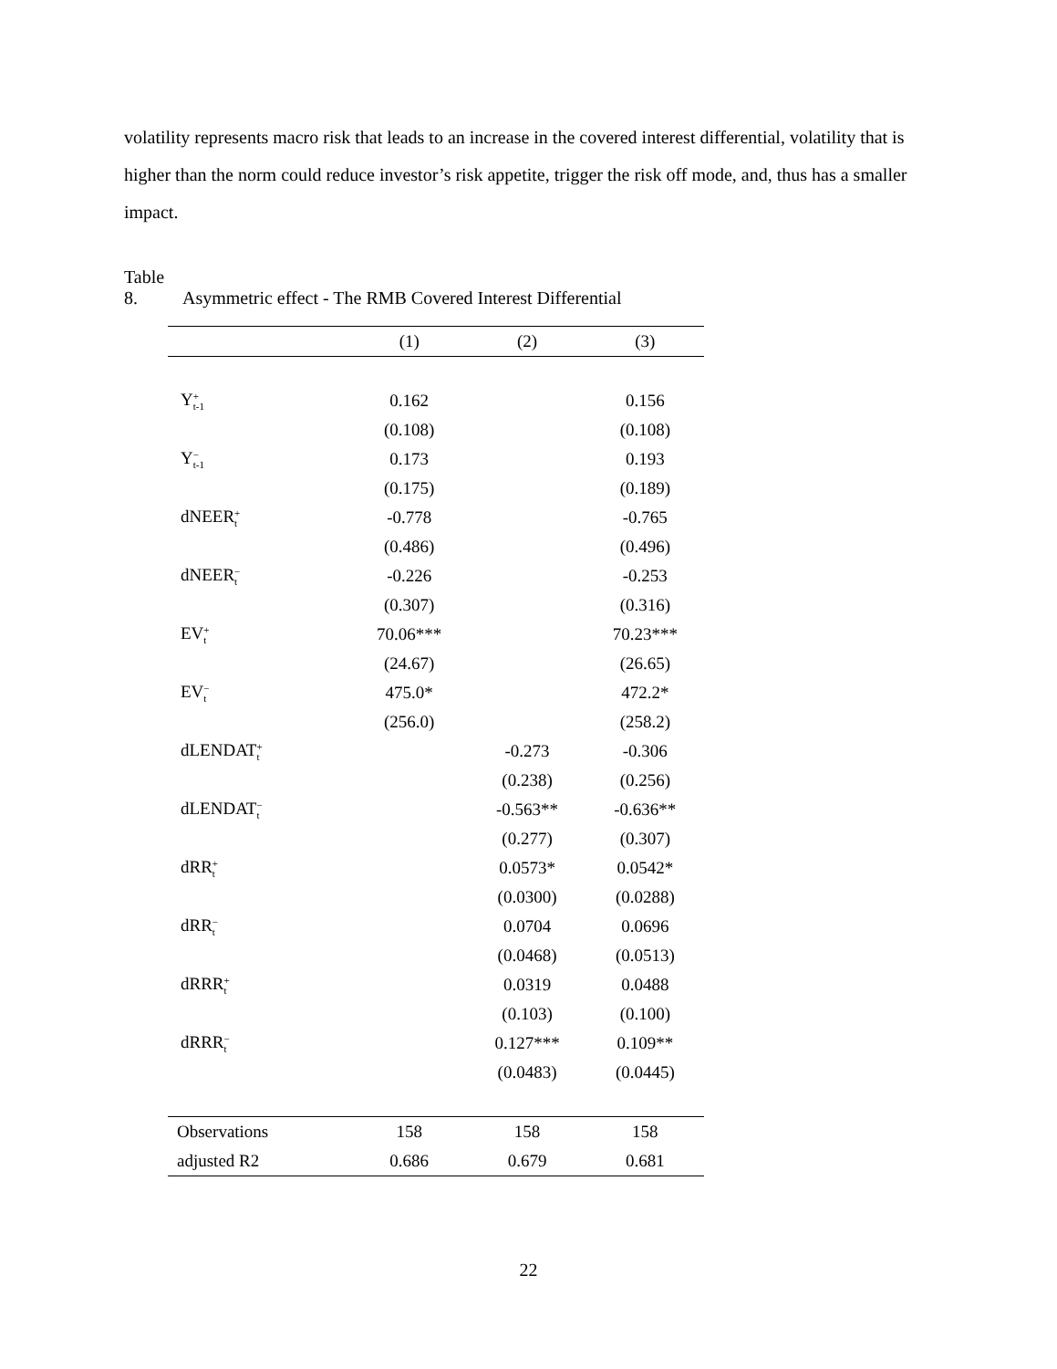volatility represents macro risk that leads to an increase in the covered interest differential, volatility that is higher than the norm could reduce investor’s risk appetite, trigger the risk off mode, and, thus has a smaller impact.
Table 8. Asymmetric effect - The RMB Covered Interest Differential
| | (1) | (2) | (3) |
| --- | --- | --- | --- |
| Y + t-1 | 0.162 | | 0.156 |
| | (0.108) | | (0.108) |
| Y − t-1 | 0.173 | | 0.193 |
| | (0.175) | | (0.189) |
| dNEER + t | -0.778 | | -0.765 |
| | (0.486) | | (0.496) |
| dNEER − t | -0.226 | | -0.253 |
| | (0.307) | | (0.316) |
| EV + t | 70.06*** | | 70.23*** |
| | (24.67) | | (26.65) |
| EV − t | 475.0* | | 472.2* |
| | (256.0) | | (258.2) |
| dLENDAT + t | | -0.273 | -0.306 |
| | | (0.238) | (0.256) |
| dLENDAT − t | | -0.563** | -0.636** |
| | | (0.277) | (0.307) |
| dRR + t | | 0.0573* | 0.0542* |
| | | (0.0300) | (0.0288) |
| dRR − t | | 0.0704 | 0.0696 |
| | | (0.0468) | (0.0513) |
| dRRR + t | | 0.0319 | 0.0488 |
| | | (0.103) | (0.100) |
| dRRR − t | | 0.127*** | 0.109** |
| | | (0.0483) | (0.0445) |
| Observations | 158 | 158 | 158 |
| adjusted R2 | 0.686 | 0.679 | 0.681 |
22